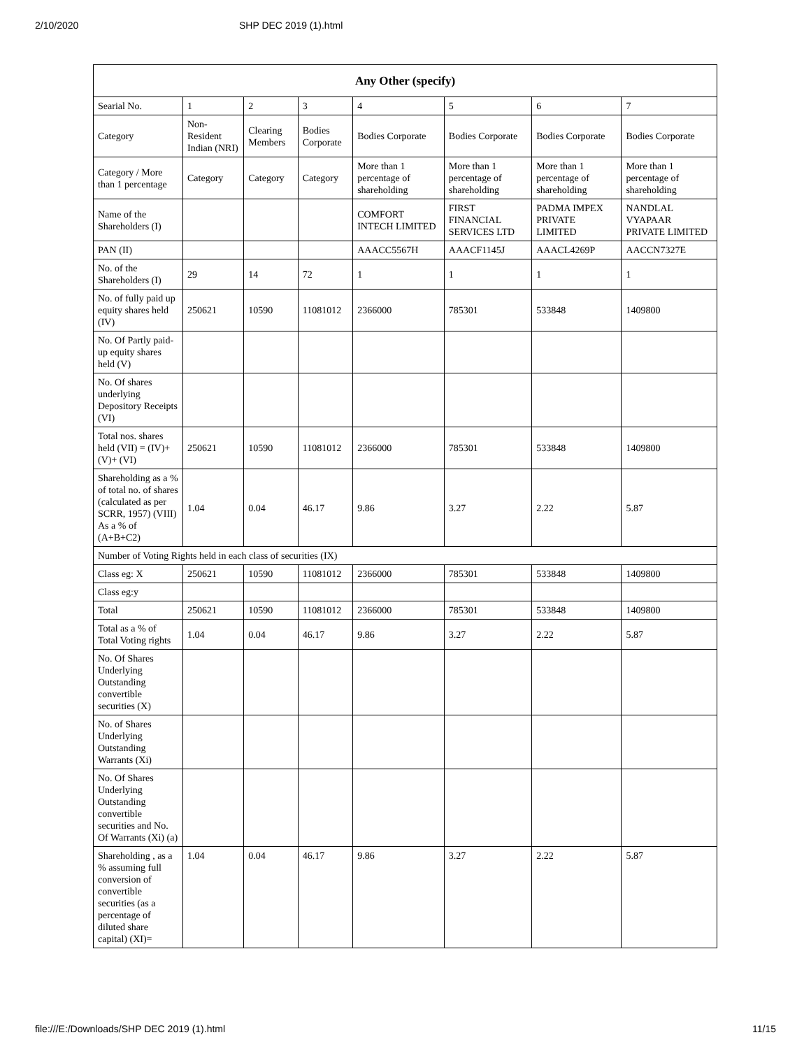2/10/2020 SHP DEC 2019 (1).html
| Any Other (specify) | | | | | | | |
| --- | --- | --- | --- | --- | --- | --- | --- |
| Searial No. | 1 | 2 | 3 | 4 | 5 | 6 | 7 |
| Category | Non-Resident Indian (NRI) | Clearing Members | Bodies Corporate | Bodies Corporate | Bodies Corporate | Bodies Corporate | Bodies Corporate |
| Category / More than 1 percentage | Category | Category | Category | More than 1 percentage of shareholding | More than 1 percentage of shareholding | More than 1 percentage of shareholding | More than 1 percentage of shareholding |
| Name of the Shareholders (I) | | | | COMFORT INTECH LIMITED | FIRST FINANCIAL SERVICES LTD | PADMA IMPEX PRIVATE LIMITED | NANDLAL VYAPAAR PRIVATE LIMITED |
| PAN (II) | | | | AAACC5567H | AAACF1145J | AAACL4269P | AACCN7327E |
| No. of the Shareholders (I) | 29 | 14 | 72 | 1 | 1 | 1 | 1 |
| No. of fully paid up equity shares held (IV) | 250621 | 10590 | 11081012 | 2366000 | 785301 | 533848 | 1409800 |
| No. Of Partly paid-up equity shares held (V) | | | | | | | |
| No. Of shares underlying Depository Receipts (VI) | | | | | | | |
| Total nos. shares held (VII) = (IV)+(V)+ (VI) | 250621 | 10590 | 11081012 | 2366000 | 785301 | 533848 | 1409800 |
| Shareholding as a % of total no. of shares (calculated as per SCRR, 1957) (VIII) As a % of (A+B+C2) | 1.04 | 0.04 | 46.17 | 9.86 | 3.27 | 2.22 | 5.87 |
| Number of Voting Rights held in each class of securities (IX) | | | | | | | |
| Class eg: X | 250621 | 10590 | 11081012 | 2366000 | 785301 | 533848 | 1409800 |
| Class eg:y | | | | | | | |
| Total | 250621 | 10590 | 11081012 | 2366000 | 785301 | 533848 | 1409800 |
| Total as a % of Total Voting rights | 1.04 | 0.04 | 46.17 | 9.86 | 3.27 | 2.22 | 5.87 |
| No. Of Shares Underlying Outstanding convertible securities (X) | | | | | | | |
| No. of Shares Underlying Outstanding Warrants (Xi) | | | | | | | |
| No. Of Shares Underlying Outstanding convertible securities and No. Of Warrants (Xi) (a) | | | | | | | |
| Shareholding , as a % assuming full conversion of convertible securities (as a percentage of diluted share capital) (XI)= | 1.04 | 0.04 | 46.17 | 9.86 | 3.27 | 2.22 | 5.87 |
file:///E:/Downloads/SHP DEC 2019 (1).html 11/15